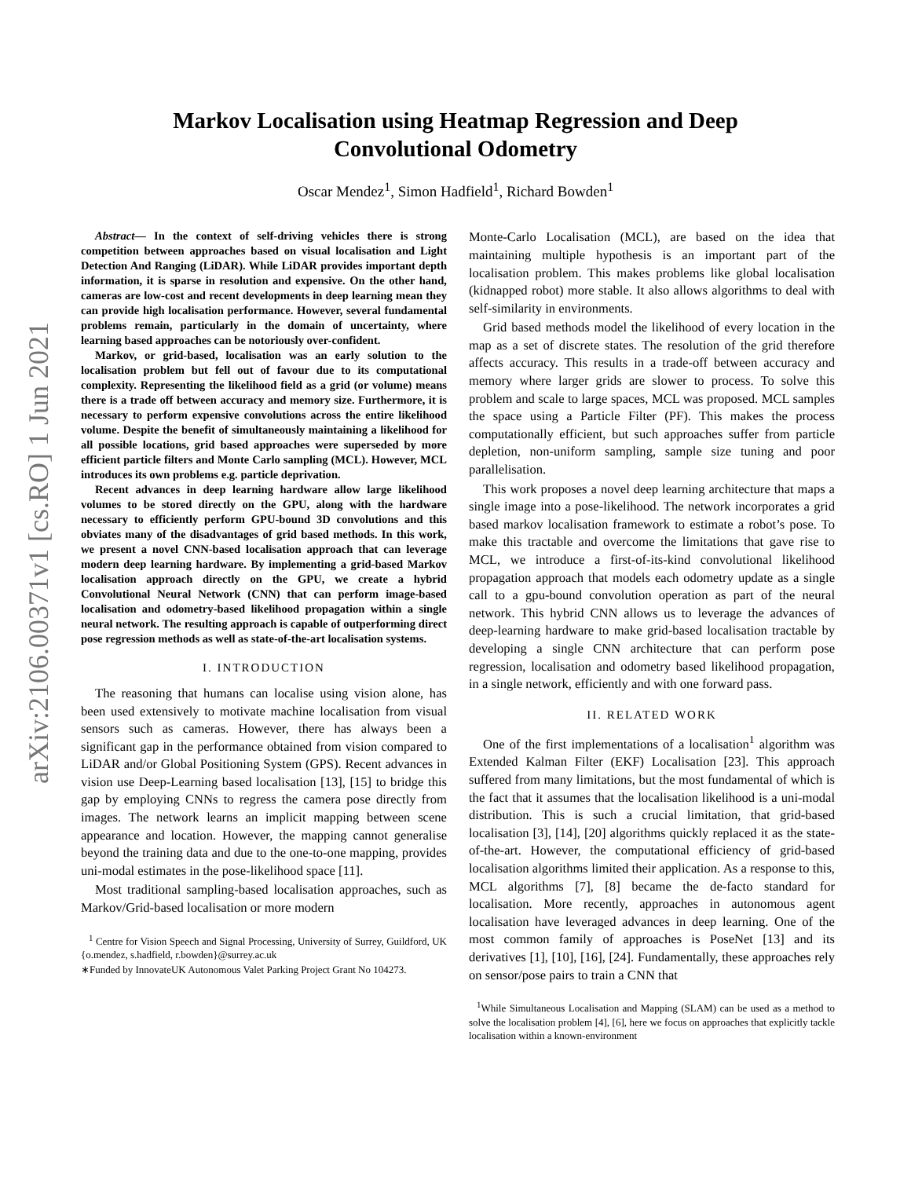arXiv:2106.00371v1 [cs.RO] 1 Jun 2021
Markov Localisation using Heatmap Regression and Deep
Convolutional Odometry
Oscar Mendez<sup>1</sup>, Simon Hadfield<sup>1</sup>, Richard Bowden<sup>1</sup>
Abstract— In the context of self-driving vehicles there is strong competition between approaches based on visual localisation and Light Detection And Ranging (LiDAR). While LiDAR provides important depth information, it is sparse in resolution and expensive. On the other hand, cameras are low-cost and recent developments in deep learning mean they can provide high localisation performance. However, several fundamental problems remain, particularly in the domain of uncertainty, where learning based approaches can be notoriously over-confident.
Markov, or grid-based, localisation was an early solution to the localisation problem but fell out of favour due to its computational complexity. Representing the likelihood field as a grid (or volume) means there is a trade off between accuracy and memory size. Furthermore, it is necessary to perform expensive convolutions across the entire likelihood volume. Despite the benefit of simultaneously maintaining a likelihood for all possible locations, grid based approaches were superseded by more efficient particle filters and Monte Carlo sampling (MCL). However, MCL introduces its own problems e.g. particle deprivation.
Recent advances in deep learning hardware allow large likelihood volumes to be stored directly on the GPU, along with the hardware necessary to efficiently perform GPU-bound 3D convolutions and this obviates many of the disadvantages of grid based methods. In this work, we present a novel CNN-based localisation approach that can leverage modern deep learning hardware. By implementing a grid-based Markov localisation approach directly on the GPU, we create a hybrid Convolutional Neural Network (CNN) that can perform image-based localisation and odometry-based likelihood propagation within a single neural network. The resulting approach is capable of outperforming direct pose regression methods as well as state-of-the-art localisation systems.
I. INTRODUCTION
The reasoning that humans can localise using vision alone, has been used extensively to motivate machine localisation from visual sensors such as cameras. However, there has always been a significant gap in the performance obtained from vision compared to LiDAR and/or Global Positioning System (GPS). Recent advances in vision use Deep-Learning based localisation [13], [15] to bridge this gap by employing CNNs to regress the camera pose directly from images. The network learns an implicit mapping between scene appearance and location. However, the mapping cannot generalise beyond the training data and due to the one-to-one mapping, provides uni-modal estimates in the pose-likelihood space [11].
Most traditional sampling-based localisation approaches, such as Markov/Grid-based localisation or more modern
<sup>1</sup> Centre for Vision Speech and Signal Processing, University of Surrey, Guildford, UK {o.mendez, s.hadfield, r.bowden}@surrey.ac.uk
∗Funded by InnovateUK Autonomous Valet Parking Project Grant No 104273.
Monte-Carlo Localisation (MCL), are based on the idea that maintaining multiple hypothesis is an important part of the localisation problem. This makes problems like global localisation (kidnapped robot) more stable. It also allows algorithms to deal with self-similarity in environments.
Grid based methods model the likelihood of every location in the map as a set of discrete states. The resolution of the grid therefore affects accuracy. This results in a trade-off between accuracy and memory where larger grids are slower to process. To solve this problem and scale to large spaces, MCL was proposed. MCL samples the space using a Particle Filter (PF). This makes the process computationally efficient, but such approaches suffer from particle depletion, non-uniform sampling, sample size tuning and poor parallelisation.
This work proposes a novel deep learning architecture that maps a single image into a pose-likelihood. The network incorporates a grid based markov localisation framework to estimate a robot’s pose. To make this tractable and overcome the limitations that gave rise to MCL, we introduce a first-of-its-kind convolutional likelihood propagation approach that models each odometry update as a single call to a gpu-bound convolution operation as part of the neural network. This hybrid CNN allows us to leverage the advances of deep-learning hardware to make grid-based localisation tractable by developing a single CNN architecture that can perform pose regression, localisation and odometry based likelihood propagation, in a single network, efficiently and with one forward pass.
II. RELATED WORK
One of the first implementations of a localisation<sup>1</sup> algorithm was Extended Kalman Filter (EKF) Localisation [23]. This approach suffered from many limitations, but the most fundamental of which is the fact that it assumes that the localisation likelihood is a uni-modal distribution. This is such a crucial limitation, that grid-based localisation [3], [14], [20] algorithms quickly replaced it as the state-of-the-art. However, the computational efficiency of grid-based localisation algorithms limited their application. As a response to this, MCL algorithms [7], [8] became the de-facto standard for localisation. More recently, approaches in autonomous agent localisation have leveraged advances in deep learning. One of the most common family of approaches is PoseNet [13] and its derivatives [1], [10], [16], [24]. Fundamentally, these approaches rely on sensor/pose pairs to train a CNN that
<sup>1</sup> While Simultaneous Localisation and Mapping (SLAM) can be used as a method to solve the localisation problem [4], [6], here we focus on approaches that explicitly tackle localisation within a known-environment